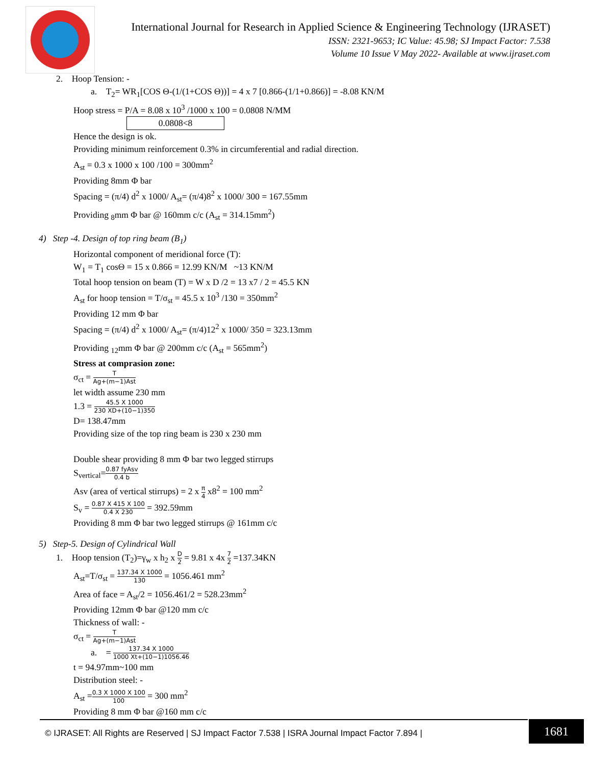International Journal for Research in Applied Science & Engineering Technology (IJRASET)
ISSN: 2321-9653; IC Value: 45.98; SJ Impact Factor: 7.538
Volume 10 Issue V May 2022- Available at www.ijraset.com
2. Hoop Tension: -
a. T<sub>2</sub>= WR<sub>1</sub>[COS Θ-(1/(1+COS Θ))] = 4 x 7 [0.866-(1/1+0.866)] = -8.08 KN/M
Hoop stress = P/A = 8.08 x 10<sup>3</sup> /1000 x 100 = 0.0808 N/MM
0.0808<8
Hence the design is ok.
Providing minimum reinforcement 0.3% in circumferential and radial direction.
A<sub>st</sub> = 0.3 x 1000 x 100 /100 = 300mm<sup>2</sup>
Providing 8mm Φ bar
Spacing = (π/4) d<sup>2</sup> x 1000/ A<sub>st</sub>= (π/4)8<sup>2</sup> x 1000/ 300 = 167.55mm
Providing <sub>8</sub>mm Φ bar @ 160mm c/c (A<sub>st</sub> = 314.15mm<sup>2</sup>)
4) Step -4. Design of top ring beam (B<sub>1</sub>)
Horizontal component of meridional force (T):
W<sub>1</sub> = T<sub>1</sub> cosΘ = 15 x 0.866 = 12.99 KN/M ~13 KN/M
Total hoop tension on beam (T) = W x D /2 = 13 x7 / 2 = 45.5 KN
A<sub>st</sub> for hoop tension = T/σ<sub>st</sub> = 45.5 x 10<sup>3</sup> /130 = 350mm<sup>2</sup>
Providing 12 mm Φ bar
Spacing = (π/4) d<sup>2</sup> x 1000/ A<sub>st</sub>= (π/4)12<sup>2</sup> x 1000/ 350 = 323.13mm
Providing <sub>12</sub>mm Φ bar @ 200mm c/c (A<sub>st</sub> = 565mm<sup>2</sup>)
Stress at comprasion zone:
σ<sub>ct</sub> = T Ag+(m−1)Ast
let width assume 230 mm
1.3 = 45.5 X 1000 230 XD+(10−1)350
D= 138.47mm
Providing size of the top ring beam is 230 x 230 mm
Double shear providing 8 mm Φ bar two legged stirrups
S<sub>vertical</sub>=0.87 fyAsv 0.4 b
Asv (area of vertical stirrups) = 2 x π 4 x8<sup>2</sup> = 100 mm<sup>2</sup>
S<sub>v</sub> = 0.87 X 415 X 100 0.4 X 230 = 392.59mm
Providing 8 mm Φ bar two legged stirrups @ 161mm c/c
5) Step-5. Design of Cylindrical Wall
1. Hoop tension (T<sub>2</sub>)=γ<sub>w</sub> x h<sub>2</sub> x D 2 = 9.81 x 4x 7 2 =137.34KN
A<sub>st</sub>=T/σ<sub>st</sub> = 137.34 X 1000 130 = 1056.461 mm<sup>2</sup>
Area of face = A<sub>st</sub>/2 = 1056.461/2 = 528.23mm<sup>2</sup>
Providing 12mm Φ bar @120 mm c/c
Thickness of wall: -
σ<sub>ct</sub> = T Ag+(m−1)Ast
a. = 137.34 X 1000 1000 Xt+(10−1)1056.46
t = 94.97mm~100 mm
Distribution steel: -
A<sub>st</sub> =0.3 X 1000 X 100 100 = 300 mm<sup>2</sup>
Providing 8 mm Φ bar @160 mm c/c
© IJRASET: All Rights are Reserved | SJ Impact Factor 7.538 | ISRA Journal Impact Factor 7.894 |
1681